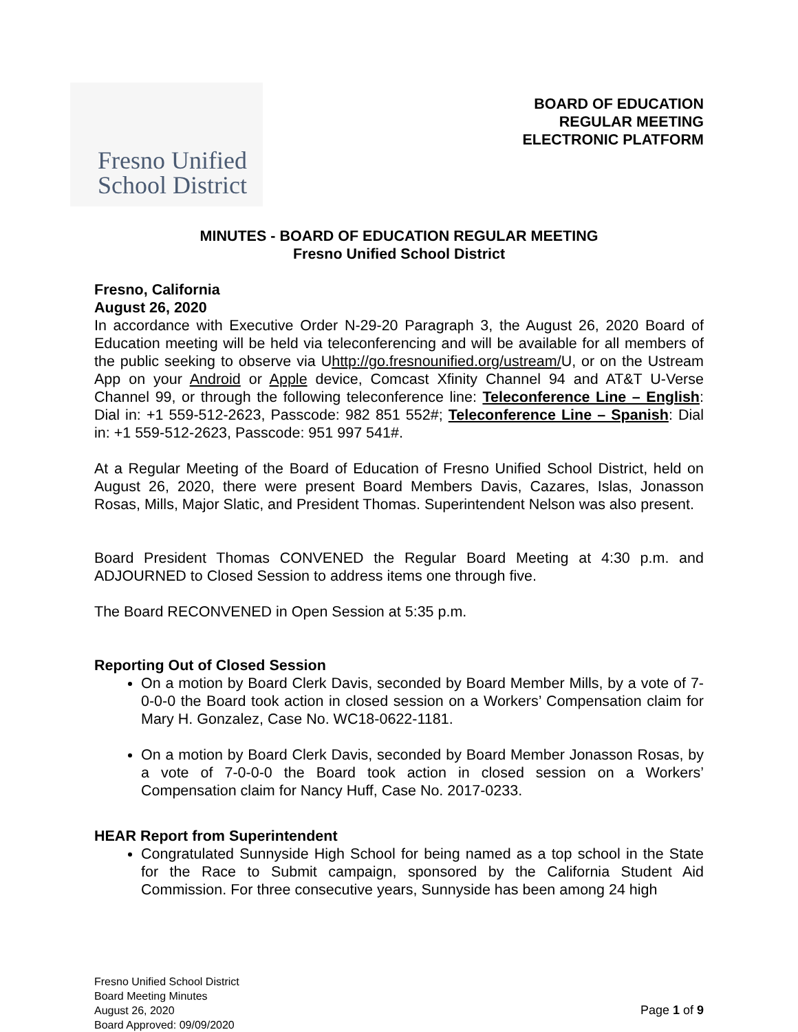Fresno Unified
School District
BOARD OF EDUCATION
REGULAR MEETING
ELECTRONIC PLATFORM
MINUTES - BOARD OF EDUCATION REGULAR MEETING
Fresno Unified School District
Fresno, California
August 26, 2020
In accordance with Executive Order N-29-20 Paragraph 3, the August 26, 2020 Board of Education meeting will be held via teleconferencing and will be available for all members of the public seeking to observe via Uhttp://go.fresnounified.org/ustream/U, or on the Ustream App on your Android or Apple device, Comcast Xfinity Channel 94 and AT&T U-Verse Channel 99, or through the following teleconference line: Teleconference Line – English: Dial in: +1 559-512-2623, Passcode: 982 851 552#; Teleconference Line – Spanish: Dial in: +1 559-512-2623, Passcode: 951 997 541#.
At a Regular Meeting of the Board of Education of Fresno Unified School District, held on August 26, 2020, there were present Board Members Davis, Cazares, Islas, Jonasson Rosas, Mills, Major Slatic, and President Thomas. Superintendent Nelson was also present.
Board President Thomas CONVENED the Regular Board Meeting at 4:30 p.m. and ADJOURNED to Closed Session to address items one through five.
The Board RECONVENED in Open Session at 5:35 p.m.
Reporting Out of Closed Session
On a motion by Board Clerk Davis, seconded by Board Member Mills, by a vote of 7-0-0-0 the Board took action in closed session on a Workers’ Compensation claim for Mary H. Gonzalez, Case No. WC18-0622-1181.
On a motion by Board Clerk Davis, seconded by Board Member Jonasson Rosas, by a vote of 7-0-0-0 the Board took action in closed session on a Workers’ Compensation claim for Nancy Huff, Case No. 2017-0233.
HEAR Report from Superintendent
Congratulated Sunnyside High School for being named as a top school in the State for the Race to Submit campaign, sponsored by the California Student Aid Commission. For three consecutive years, Sunnyside has been among 24 high
Fresno Unified School District
Board Meeting Minutes
August 26, 2020
Board Approved: 09/09/2020
Page 1 of 9